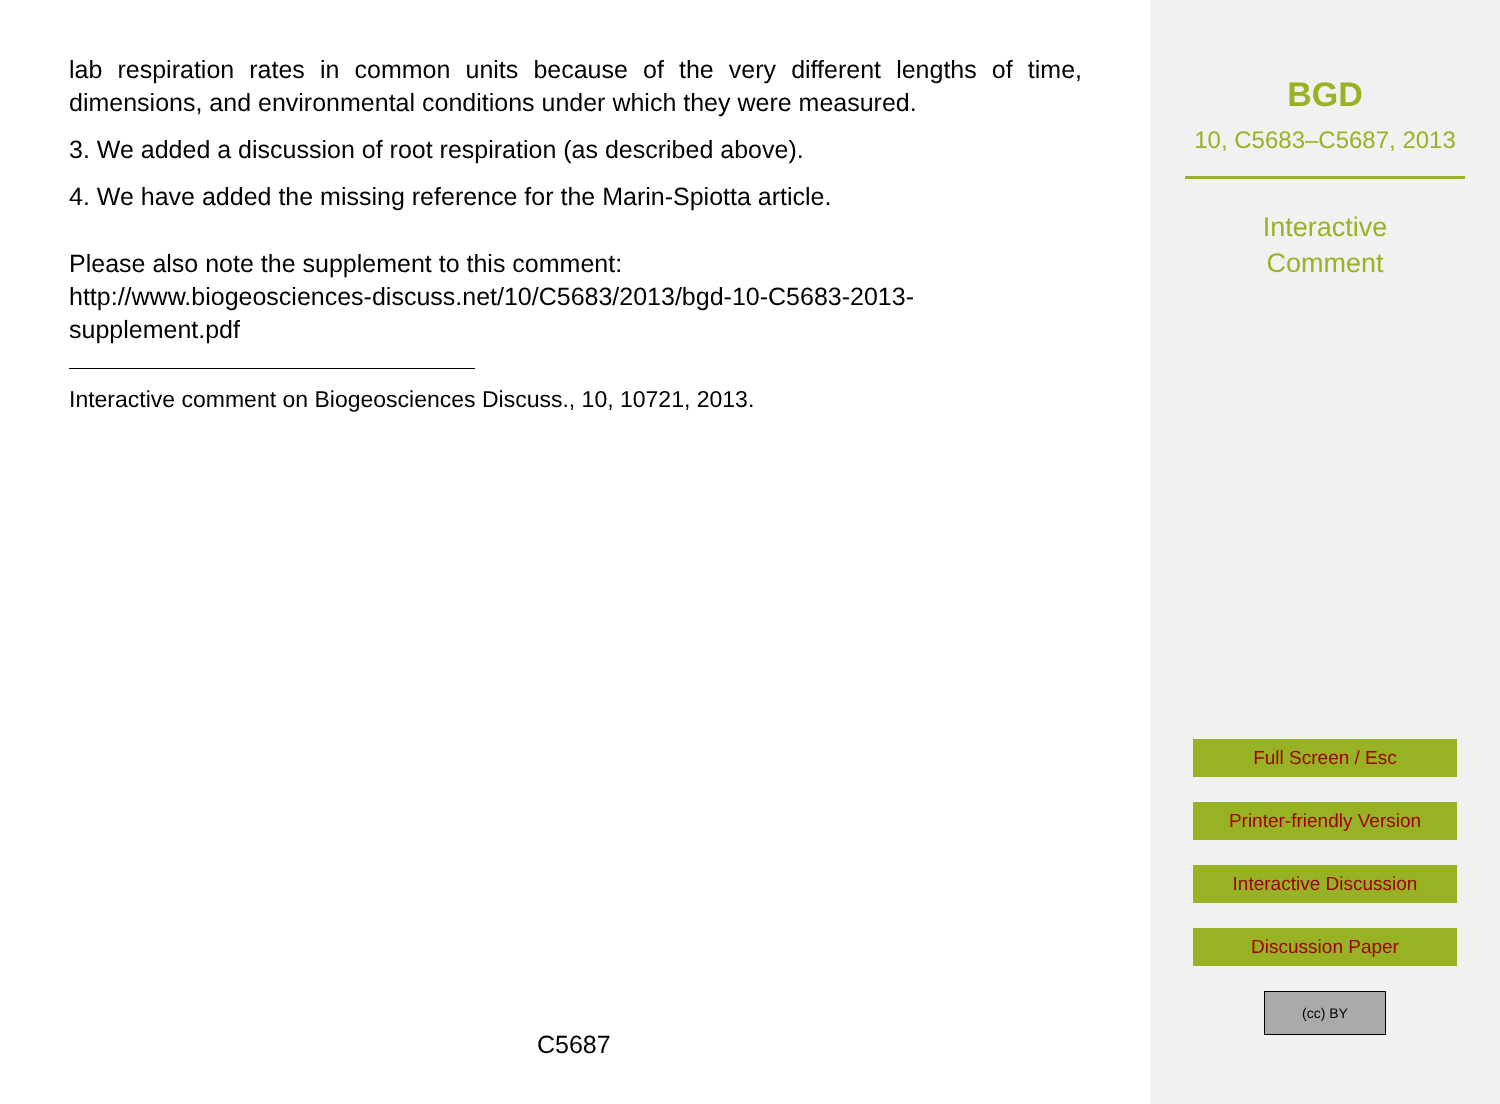lab respiration rates in common units because of the very different lengths of time, dimensions, and environmental conditions under which they were measured.
3. We added a discussion of root respiration (as described above).
4. We have added the missing reference for the Marin-Spiotta article.
Please also note the supplement to this comment:
http://www.biogeosciences-discuss.net/10/C5683/2013/bgd-10-C5683-2013-
supplement.pdf
Interactive comment on Biogeosciences Discuss., 10, 10721, 2013.
C5687
BGD
10, C5683–C5687, 2013
Interactive
Comment
Full Screen / Esc
Printer-friendly Version
Interactive Discussion
Discussion Paper
(cc) BY